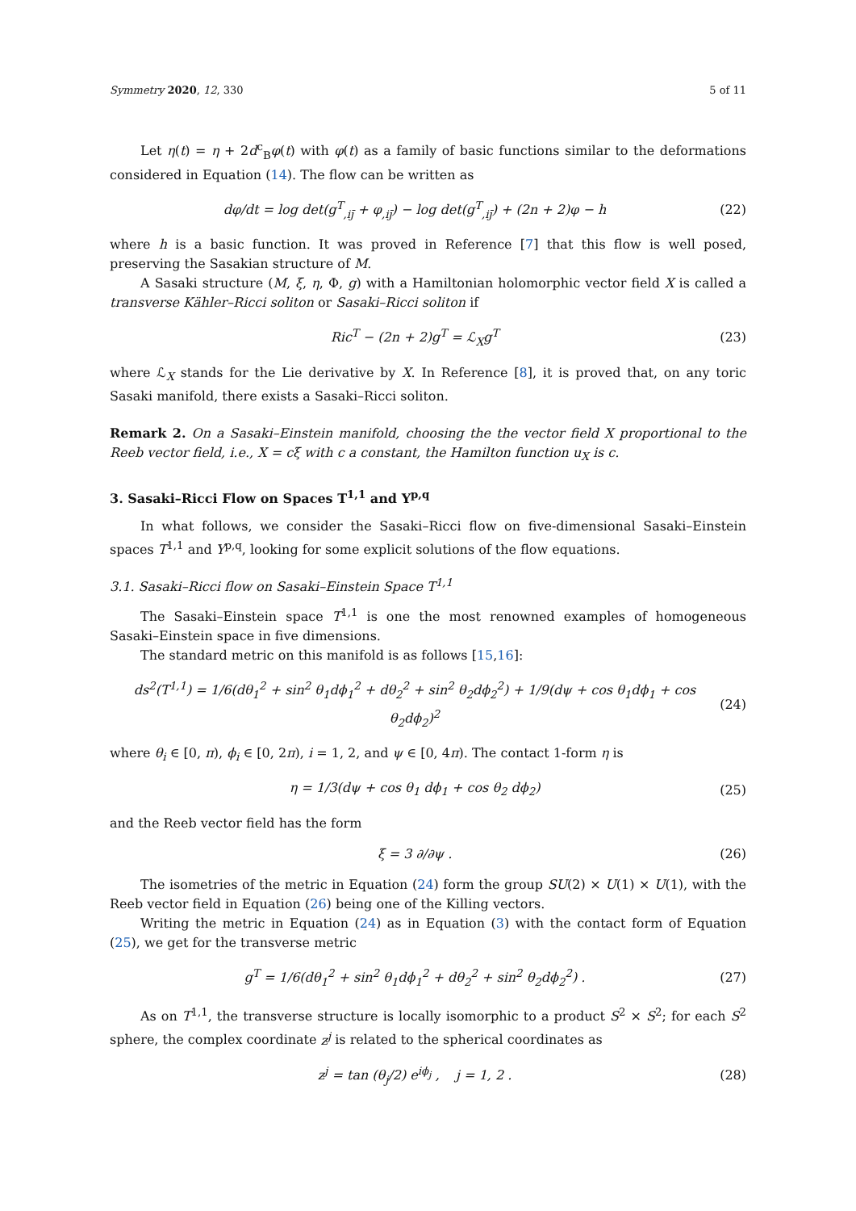Symmetry 2020, 12, 330 5 of 11
Let η(t) = η + 2d<sup>c</sup><sub>B</sub>φ(t) with φ(t) as a family of basic functions similar to the deformations considered in Equation (14). The flow can be written as
dφ/dt = log det(g<sup>T</sup><sub>,ij̄</sub> + φ<sub>,ij̄</sub>) − log det(g<sup>T</sup><sub>,ij̄</sub>) + (2n + 2)φ − h (22)
where h is a basic function. It was proved in Reference [7] that this flow is well posed, preserving the Sasakian structure of M.
A Sasaki structure (M, ξ, η, Φ, g) with a Hamiltonian holomorphic vector field X is called a transverse Kähler–Ricci soliton or Sasaki–Ricci soliton if
Ric<sup>T</sup> − (2n + 2)g<sup>T</sup> = ℒ<sub>X</sub>g<sup>T</sup> (23)
where ℒ<sub>X</sub> stands for the Lie derivative by X. In Reference [8], it is proved that, on any toric Sasaki manifold, there exists a Sasaki–Ricci soliton.
Remark 2. On a Sasaki–Einstein manifold, choosing the the vector field X proportional to the Reeb vector field, i.e., X = cξ with c a constant, the Hamilton function u<sub>X</sub> is c.
3. Sasaki–Ricci Flow on Spaces T<sup>1,1</sup> and Y<sup>p,q</sup>
In what follows, we consider the Sasaki–Ricci flow on five-dimensional Sasaki–Einstein spaces T<sup>1,1</sup> and Y<sup>p,q</sup>, looking for some explicit solutions of the flow equations.
3.1. Sasaki–Ricci flow on Sasaki–Einstein Space T<sup>1,1</sup>
The Sasaki–Einstein space T<sup>1,1</sup> is one the most renowned examples of homogeneous Sasaki–Einstein space in five dimensions.
The standard metric on this manifold is as follows [15,16]:
ds<sup>2</sup>(T<sup>1,1</sup>) = 1/6(dθ<sub>1</sub><sup>2</sup> + sin<sup>2</sup> θ<sub>1</sub>dϕ<sub>1</sub><sup>2</sup> + dθ<sub>2</sub><sup>2</sup> + sin<sup>2</sup> θ<sub>2</sub>dϕ<sub>2</sub><sup>2</sup>) + 1/9(dψ + cos θ<sub>1</sub>dϕ<sub>1</sub> + cos θ<sub>2</sub>dϕ<sub>2</sub>)<sup>2</sup> (24)
where θ<sub>i</sub> ∈ [0, π), ϕ<sub>i</sub> ∈ [0, 2π), i = 1, 2, and ψ ∈ [0, 4π). The contact 1-form η is
η = 1/3(dψ + cos θ<sub>1</sub> dϕ<sub>1</sub> + cos θ<sub>2</sub> dϕ<sub>2</sub>) (25)
and the Reeb vector field has the form
ξ = 3 ∂/∂ψ . (26)
The isometries of the metric in Equation (24) form the group SU(2) × U(1) × U(1), with the Reeb vector field in Equation (26) being one of the Killing vectors.
Writing the metric in Equation (24) as in Equation (3) with the contact form of Equation (25), we get for the transverse metric
g<sup>T</sup> = 1/6(dθ<sub>1</sub><sup>2</sup> + sin<sup>2</sup> θ<sub>1</sub>dϕ<sub>1</sub><sup>2</sup> + dθ<sub>2</sub><sup>2</sup> + sin<sup>2</sup> θ<sub>2</sub>dϕ<sub>2</sub><sup>2</sup>) . (27)
As on T<sup>1,1</sup>, the transverse structure is locally isomorphic to a product S<sup>2</sup> × S<sup>2</sup>; for each S<sup>2</sup> sphere, the complex coordinate z<sup>j</sup> is related to the spherical coordinates as
z<sup>j</sup> = tan (θ<sub>j</sub>/2) e<sup>iϕ<sub>j</sub></sup> , j = 1, 2 . (28)